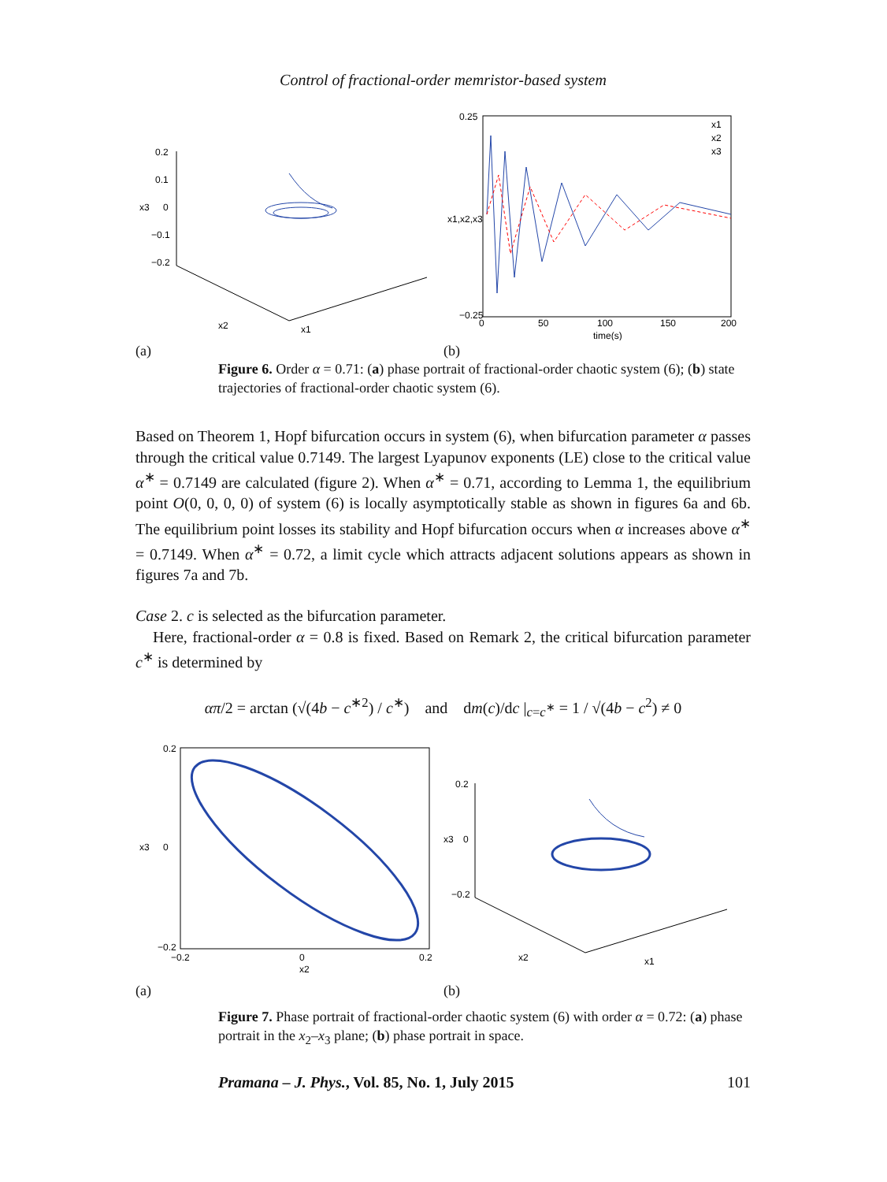Control of fractional-order memristor-based system
0.2
0.1
0
−0.1
−0.2
x3
x1
x2
(a)
0.25
−0.25
0
50
100
150
200
time(s)
x1,x2,x3
x1
x2
x3
(b)
Figure 6. Order α = 0.71: (a) phase portrait of fractional-order chaotic system (6); (b) state trajectories of fractional-order chaotic system (6).
Based on Theorem 1, Hopf bifurcation occurs in system (6), when bifurcation parameter α passes through the critical value 0.7149. The largest Lyapunov exponents (LE) close to the critical value α<sup>∗</sup> = 0.7149 are calculated (figure 2). When α<sup>∗</sup> = 0.71, according to Lemma 1, the equilibrium point O(0, 0, 0, 0) of system (6) is locally asymptotically stable as shown in figures 6a and 6b. The equilibrium point losses its stability and Hopf bifurcation occurs when α increases above α<sup>∗</sup> = 0.7149. When α<sup>∗</sup> = 0.72, a limit cycle which attracts adjacent solutions appears as shown in figures 7a and 7b.
Case 2. c is selected as the bifurcation parameter.
Here, fractional-order α = 0.8 is fixed. Based on Remark 2, the critical bifurcation parameter c<sup>∗</sup> is determined by
απ/2 = arctan (√(4b − c<sup>∗2</sup>) / c<sup>∗</sup>) and dm(c)/dc |<sub>c=c<sup>∗</sup></sub> = 1 / √(4b − c<sup>2</sup>) ≠ 0
0.2
0
−0.2
−0.2
0.2
0
x2
x3
(a)
0.2
0
−0.2
x3
x1
x2
(b)
Figure 7. Phase portrait of fractional-order chaotic system (6) with order α = 0.72: (a) phase portrait in the x<sub>2</sub>–x<sub>3</sub> plane; (b) phase portrait in space.
Pramana – J. Phys., Vol. 85, No. 1, July 2015 101